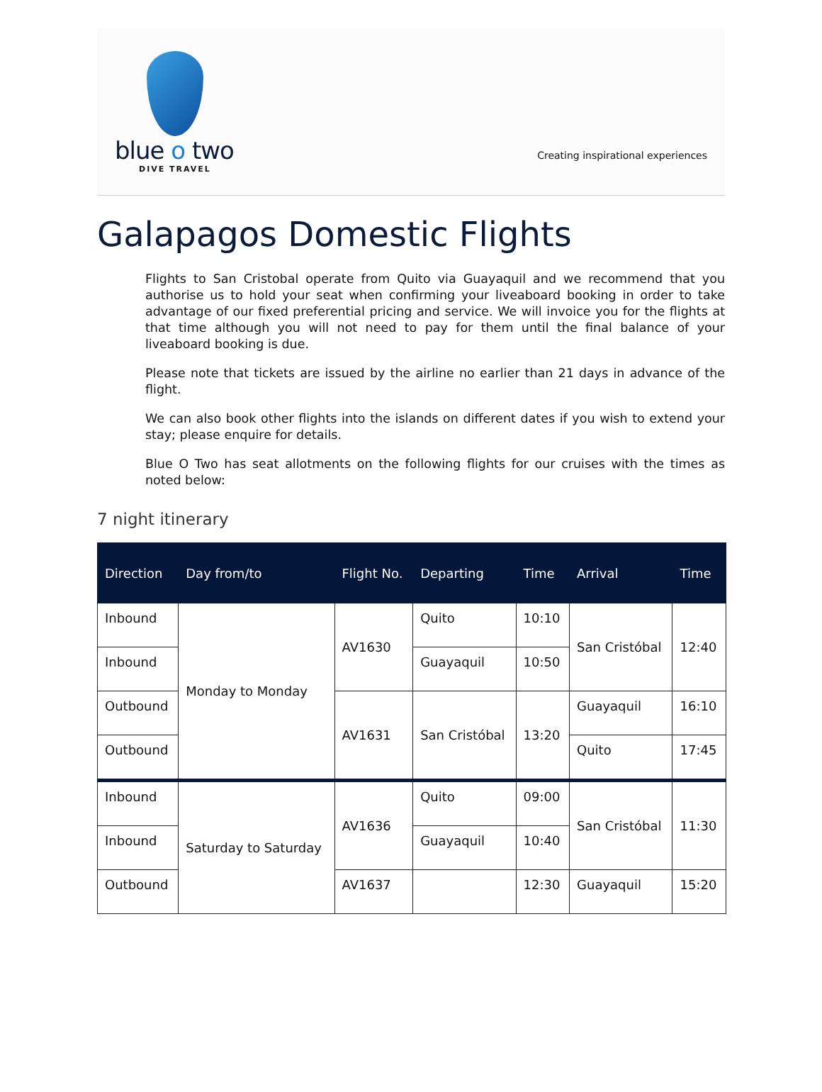blue o two
DIVE TRAVEL
Creating inspirational experiences
Galapagos Domestic Flights
Flights to San Cristobal operate from Quito via Guayaquil and we recommend that you authorise us to hold your seat when confirming your liveaboard booking in order to take advantage of our fixed preferential pricing and service. We will invoice you for the flights at that time although you will not need to pay for them until the final balance of your liveaboard booking is due.
Please note that tickets are issued by the airline no earlier than 21 days in advance of the flight.
We can also book other flights into the islands on different dates if you wish to extend your stay; please enquire for details.
Blue O Two has seat allotments on the following flights for our cruises with the times as noted below:
7 night itinerary
| Direction | Day from/to | Flight No. | Departing | Time | Arrival | Time |
| --- | --- | --- | --- | --- | --- | --- |
| Inbound | Monday to Monday | AV1630 | Quito | 10:10 | San Cristóbal | 12:40 |
| Inbound | | | Guayaquil | 10:50 | | |
| Outbound | | AV1631 | San Cristóbal | 13:20 | Guayaquil | 16:10 |
| Outbound | | | | | Quito | 17:45 |
| Inbound | Saturday to Saturday | AV1636 | Quito | 09:00 | San Cristóbal | 11:30 |
| Inbound | | | Guayaquil | 10:40 | | |
| Outbound | | AV1637 | | 12:30 | Guayaquil | 15:20 |